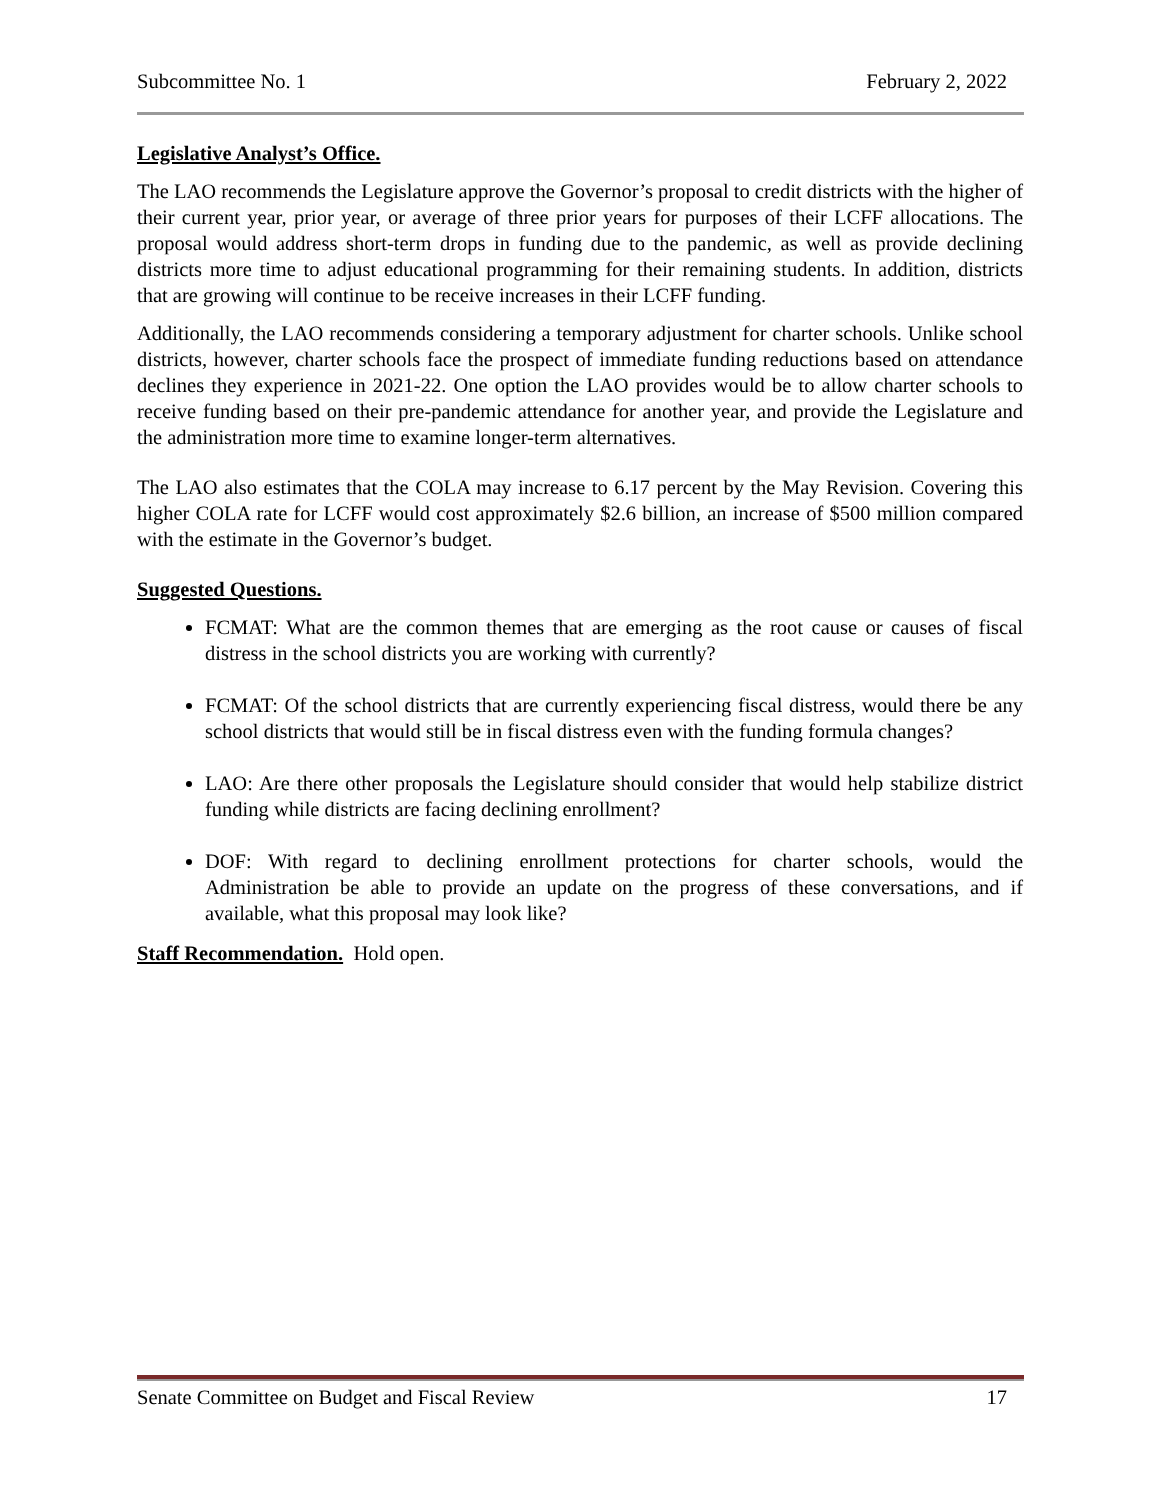Subcommittee No. 1 February 2, 2022
Legislative Analyst’s Office.
The LAO recommends the Legislature approve the Governor’s proposal to credit districts with the higher of their current year, prior year, or average of three prior years for purposes of their LCFF allocations. The proposal would address short-term drops in funding due to the pandemic, as well as provide declining districts more time to adjust educational programming for their remaining students. In addition, districts that are growing will continue to be receive increases in their LCFF funding.
Additionally, the LAO recommends considering a temporary adjustment for charter schools. Unlike school districts, however, charter schools face the prospect of immediate funding reductions based on attendance declines they experience in 2021-22. One option the LAO provides would be to allow charter schools to receive funding based on their pre-pandemic attendance for another year, and provide the Legislature and the administration more time to examine longer-term alternatives.
The LAO also estimates that the COLA may increase to 6.17 percent by the May Revision. Covering this higher COLA rate for LCFF would cost approximately $2.6 billion, an increase of $500 million compared with the estimate in the Governor’s budget.
Suggested Questions.
FCMAT: What are the common themes that are emerging as the root cause or causes of fiscal distress in the school districts you are working with currently?
FCMAT: Of the school districts that are currently experiencing fiscal distress, would there be any school districts that would still be in fiscal distress even with the funding formula changes?
LAO: Are there other proposals the Legislature should consider that would help stabilize district funding while districts are facing declining enrollment?
DOF: With regard to declining enrollment protections for charter schools, would the Administration be able to provide an update on the progress of these conversations, and if available, what this proposal may look like?
Staff Recommendation. Hold open.
Senate Committee on Budget and Fiscal Review 17